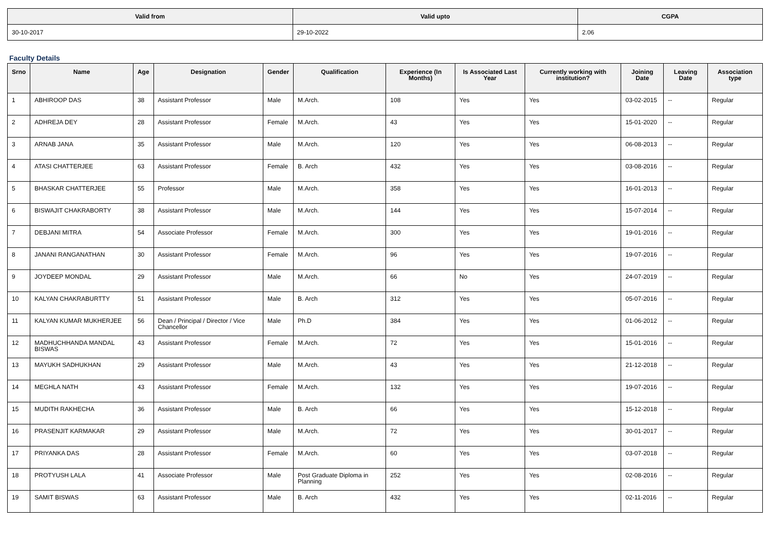| Valid from | Valid upto | CGPA |
| --- | --- | --- |
| 30-10-2017 | 29-10-2022 | 2.06 |
Faculty Details
| Srno | Name | Age | Designation | Gender | Qualification | Experience (In Months) | Is Associated Last Year | Currently working with institution? | Joining Date | Leaving Date | Association type |
| --- | --- | --- | --- | --- | --- | --- | --- | --- | --- | --- | --- |
| 1 | ABHIROOP DAS | 38 | Assistant Professor | Male | M.Arch. | 108 | Yes | Yes | 03-02-2015 | -- | Regular |
| 2 | ADHREJA DEY | 28 | Assistant Professor | Female | M.Arch. | 43 | Yes | Yes | 15-01-2020 | -- | Regular |
| 3 | ARNAB JANA | 35 | Assistant Professor | Male | M.Arch. | 120 | Yes | Yes | 06-08-2013 | -- | Regular |
| 4 | ATASI CHATTERJEE | 63 | Assistant Professor | Female | B. Arch | 432 | Yes | Yes | 03-08-2016 | -- | Regular |
| 5 | BHASKAR CHATTERJEE | 55 | Professor | Male | M.Arch. | 358 | Yes | Yes | 16-01-2013 | -- | Regular |
| 6 | BISWAJIT CHAKRABORTY | 38 | Assistant Professor | Male | M.Arch. | 144 | Yes | Yes | 15-07-2014 | -- | Regular |
| 7 | DEBJANI MITRA | 54 | Associate Professor | Female | M.Arch. | 300 | Yes | Yes | 19-01-2016 | -- | Regular |
| 8 | JANANI RANGANATHAN | 30 | Assistant Professor | Female | M.Arch. | 96 | Yes | Yes | 19-07-2016 | -- | Regular |
| 9 | JOYDEEP MONDAL | 29 | Assistant Professor | Male | M.Arch. | 66 | No | Yes | 24-07-2019 | -- | Regular |
| 10 | KALYAN CHAKRABURTTY | 51 | Assistant Professor | Male | B. Arch | 312 | Yes | Yes | 05-07-2016 | -- | Regular |
| 11 | KALYAN KUMAR MUKHERJEE | 56 | Dean / Principal / Director / Vice Chancellor | Male | Ph.D | 384 | Yes | Yes | 01-06-2012 | -- | Regular |
| 12 | MADHUCHHANDA MANDAL BISWAS | 43 | Assistant Professor | Female | M.Arch. | 72 | Yes | Yes | 15-01-2016 | -- | Regular |
| 13 | MAYUKH SADHUKHAN | 29 | Assistant Professor | Male | M.Arch. | 43 | Yes | Yes | 21-12-2018 | -- | Regular |
| 14 | MEGHLA NATH | 43 | Assistant Professor | Female | M.Arch. | 132 | Yes | Yes | 19-07-2016 | -- | Regular |
| 15 | MUDITH RAKHECHA | 36 | Assistant Professor | Male | B. Arch | 66 | Yes | Yes | 15-12-2018 | -- | Regular |
| 16 | PRASENJIT KARMAKAR | 29 | Assistant Professor | Male | M.Arch. | 72 | Yes | Yes | 30-01-2017 | -- | Regular |
| 17 | PRIYANKA DAS | 28 | Assistant Professor | Female | M.Arch. | 60 | Yes | Yes | 03-07-2018 | -- | Regular |
| 18 | PROTYUSH LALA | 41 | Associate Professor | Male | Post Graduate Diploma in Planning | 252 | Yes | Yes | 02-08-2016 | -- | Regular |
| 19 | SAMIT BISWAS | 63 | Assistant Professor | Male | B. Arch | 432 | Yes | Yes | 02-11-2016 | -- | Regular |